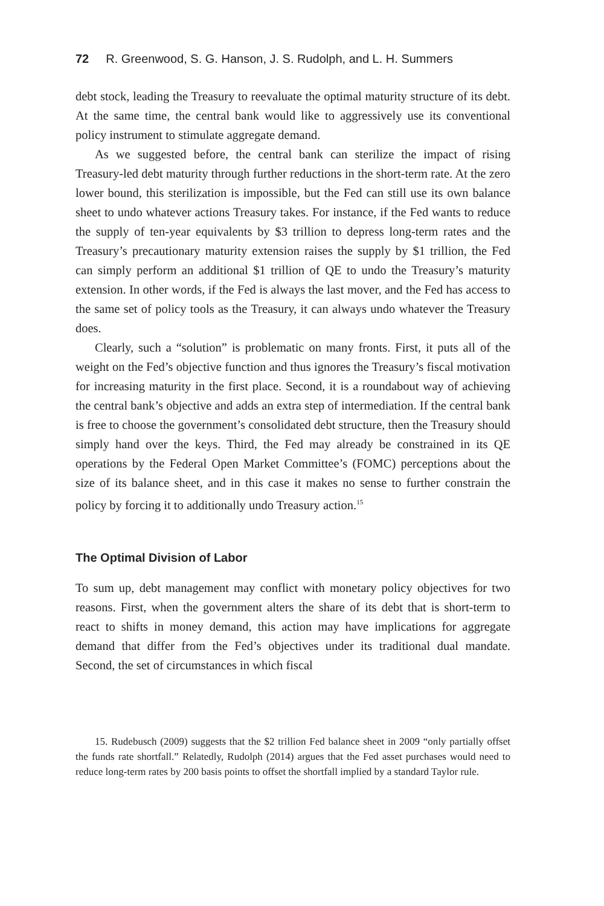72 R. Greenwood, S. G. Hanson, J. S. Rudolph, and L. H. Summers
debt stock, leading the Treasury to reevaluate the optimal maturity structure of its debt. At the same time, the central bank would like to aggressively use its conventional policy instrument to stimulate aggregate demand.
As we suggested before, the central bank can sterilize the impact of rising Treasury-led debt maturity through further reductions in the short-term rate. At the zero lower bound, this sterilization is impossible, but the Fed can still use its own balance sheet to undo whatever actions Treasury takes. For instance, if the Fed wants to reduce the supply of ten-year equivalents by $3 trillion to depress long-term rates and the Treasury’s precautionary maturity extension raises the supply by $1 trillion, the Fed can simply perform an additional $1 trillion of QE to undo the Treasury’s maturity extension. In other words, if the Fed is always the last mover, and the Fed has access to the same set of policy tools as the Treasury, it can always undo whatever the Treasury does.
Clearly, such a “solution” is problematic on many fronts. First, it puts all of the weight on the Fed’s objective function and thus ignores the Treasury’s fiscal motivation for increasing maturity in the first place. Second, it is a roundabout way of achieving the central bank’s objective and adds an extra step of intermediation. If the central bank is free to choose the government’s consolidated debt structure, then the Treasury should simply hand over the keys. Third, the Fed may already be constrained in its QE operations by the Federal Open Market Committee’s (FOMC) perceptions about the size of its balance sheet, and in this case it makes no sense to further constrain the policy by forcing it to additionally undo Treasury action.<sup>15</sup>
The Optimal Division of Labor
To sum up, debt management may conflict with monetary policy objectives for two reasons. First, when the government alters the share of its debt that is short-term to react to shifts in money demand, this action may have implications for aggregate demand that differ from the Fed’s objectives under its traditional dual mandate. Second, the set of circumstances in which fiscal
15. Rudebusch (2009) suggests that the $2 trillion Fed balance sheet in 2009 “only partially offset the funds rate shortfall.” Relatedly, Rudolph (2014) argues that the Fed asset purchases would need to reduce long-term rates by 200 basis points to offset the shortfall implied by a standard Taylor rule.